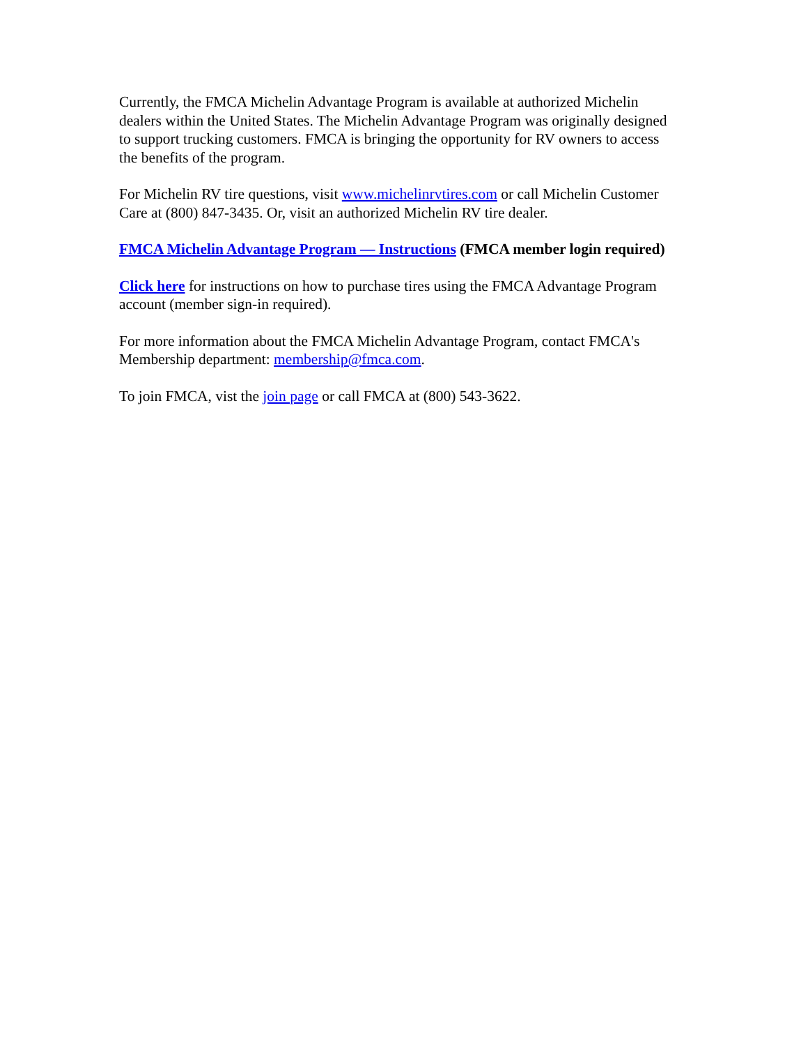Currently, the FMCA Michelin Advantage Program is available at authorized Michelin dealers within the United States. The Michelin Advantage Program was originally designed to support trucking customers. FMCA is bringing the opportunity for RV owners to access the benefits of the program.
For Michelin RV tire questions, visit www.michelinrvtires.com or call Michelin Customer Care at (800) 847-3435. Or, visit an authorized Michelin RV tire dealer.
FMCA Michelin Advantage Program — Instructions (FMCA member login required)
Click here for instructions on how to purchase tires using the FMCA Advantage Program account (member sign-in required).
For more information about the FMCA Michelin Advantage Program, contact FMCA's Membership department: membership@fmca.com.
To join FMCA, vist the join page or call FMCA at (800) 543-3622.